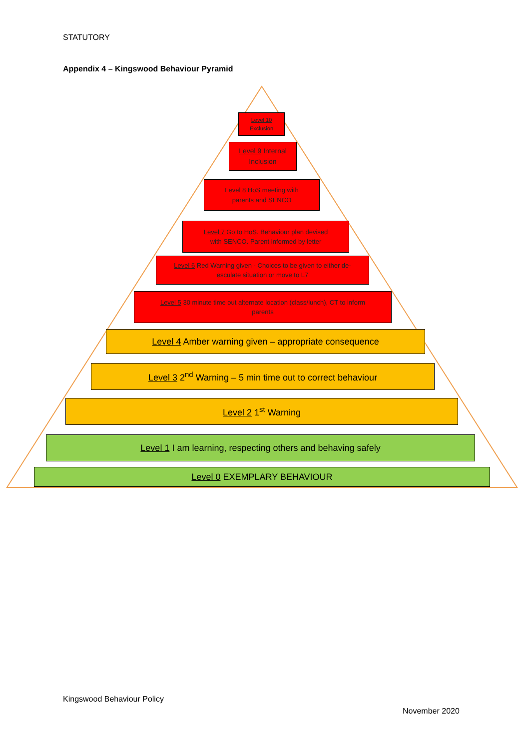STATUTORY
Appendix 4 – Kingswood Behaviour Pyramid
Level 10
Exclusion
Level 9 Internal
Inclusion
Level 8 HoS meeting with
parents and SENCO
Level 7 Go to HoS. Behaviour plan devised
with SENCO. Parent informed by letter
Level 6 Red Warning given - Choices to be given to either de-
esculate situation or move to L7
Level 5 30 minute time out alternate location (class/lunch), CT to inform
parents
Level 4 Amber warning given – appropriate consequence
Level 3 2<sup>nd</sup> Warning – 5 min time out to correct behaviour
Level 2 1<sup>st</sup> Warning
Level 1 I am learning, respecting others and behaving safely
Level 0 EXEMPLARY BEHAVIOUR
Kingswood Behaviour Policy
November 2020